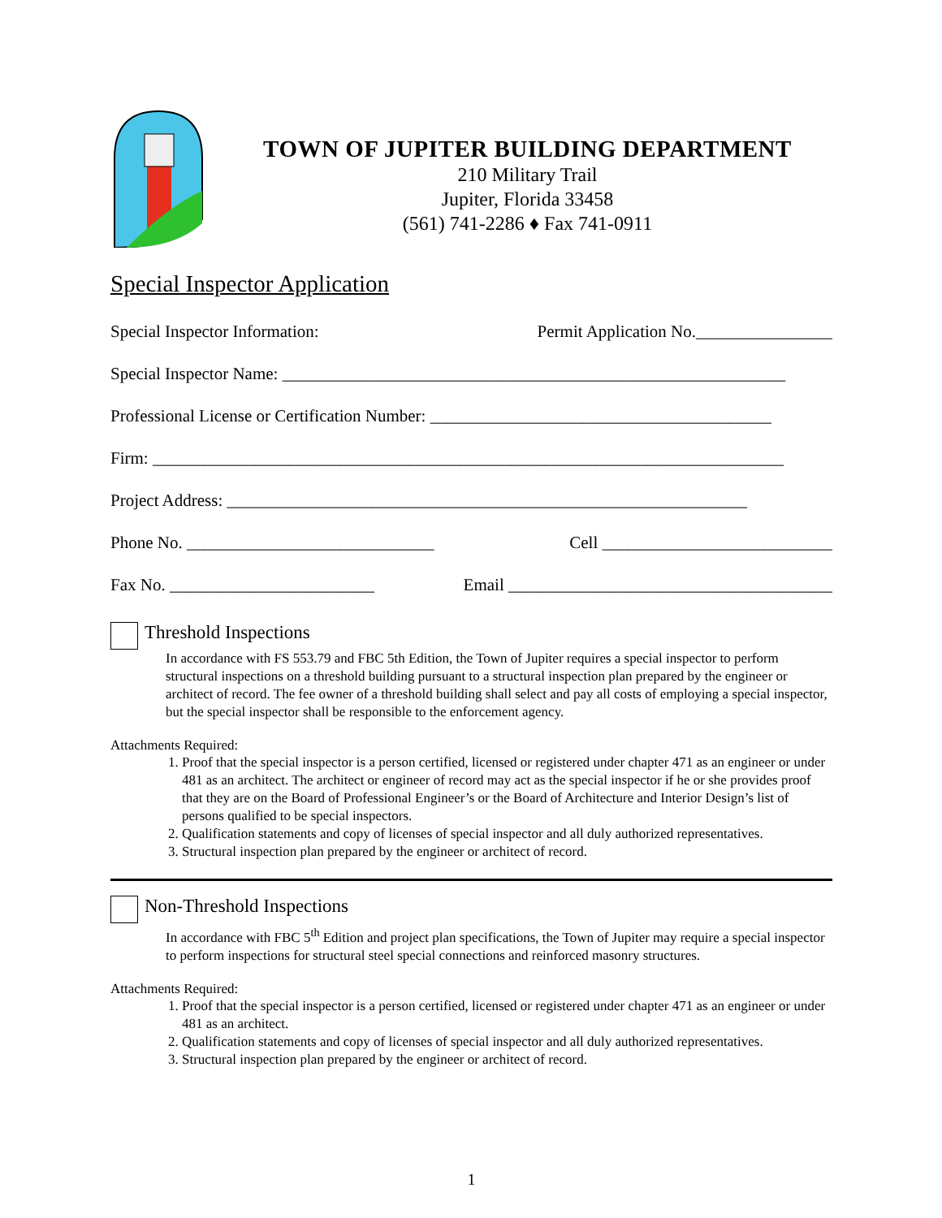TOWN OF JUPITER BUILDING DEPARTMENT
210 Military Trail
Jupiter, Florida 33458
(561) 741-2286 ♦ Fax 741-0911
Special Inspector Application
Special Inspector Information: Permit Application No.________________
Special Inspector Name: ___________________________________________________________
Professional License or Certification Number: ________________________________________
Firm: __________________________________________________________________________
Project Address: _____________________________________________________________
Phone No. _____________________________ Cell ___________________________
Fax No. ________________________ Email ______________________________________
Threshold Inspections
In accordance with FS 553.79 and FBC 5th Edition, the Town of Jupiter requires a special inspector to perform structural inspections on a threshold building pursuant to a structural inspection plan prepared by the engineer or architect of record. The fee owner of a threshold building shall select and pay all costs of employing a special inspector, but the special inspector shall be responsible to the enforcement agency.
Attachments Required:
1. Proof that the special inspector is a person certified, licensed or registered under chapter 471 as an engineer or under 481 as an architect. The architect or engineer of record may act as the special inspector if he or she provides proof that they are on the Board of Professional Engineer’s or the Board of Architecture and Interior Design’s list of persons qualified to be special inspectors.
2. Qualification statements and copy of licenses of special inspector and all duly authorized representatives.
3. Structural inspection plan prepared by the engineer or architect of record.
Non-Threshold Inspections
In accordance with FBC 5<sup>th</sup> Edition and project plan specifications, the Town of Jupiter may require a special inspector to perform inspections for structural steel special connections and reinforced masonry structures.
Attachments Required:
1. Proof that the special inspector is a person certified, licensed or registered under chapter 471 as an engineer or under 481 as an architect.
2. Qualification statements and copy of licenses of special inspector and all duly authorized representatives.
3. Structural inspection plan prepared by the engineer or architect of record.
1